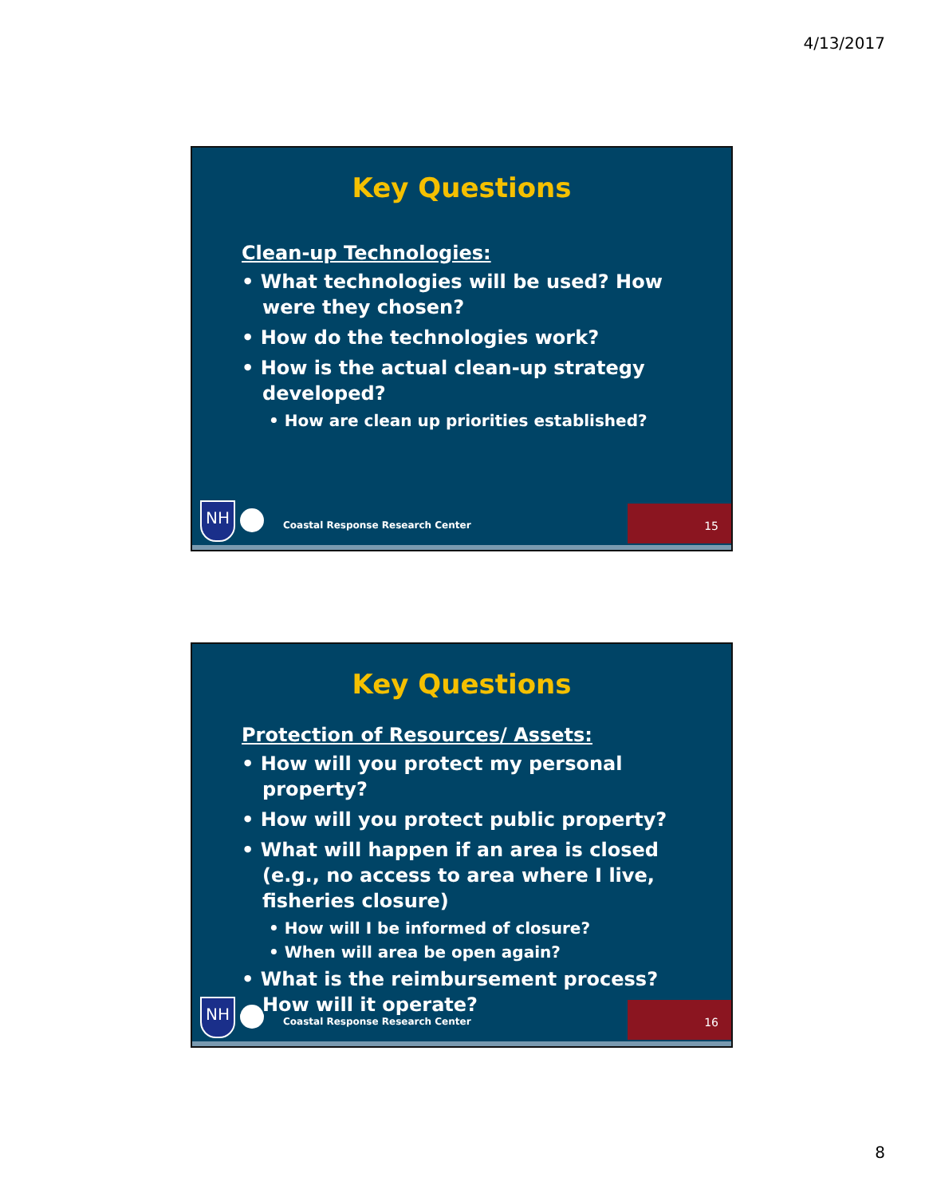4/13/2017
Key Questions
Clean-up Technologies:
• What technologies will be used? How were they chosen?
• How do the technologies work?
• How is the actual clean-up strategy developed?
• How are clean up priorities established?
NH
Coastal Response Research Center
15
Key Questions
Protection of Resources/ Assets:
• How will you protect my personal property?
• How will you protect public property?
• What will happen if an area is closed (e.g., no access to area where I live, fisheries closure)
• How will I be informed of closure?
• When will area be open again?
• What is the reimbursement process? How will it operate?
NH
Coastal Response Research Center
16
8